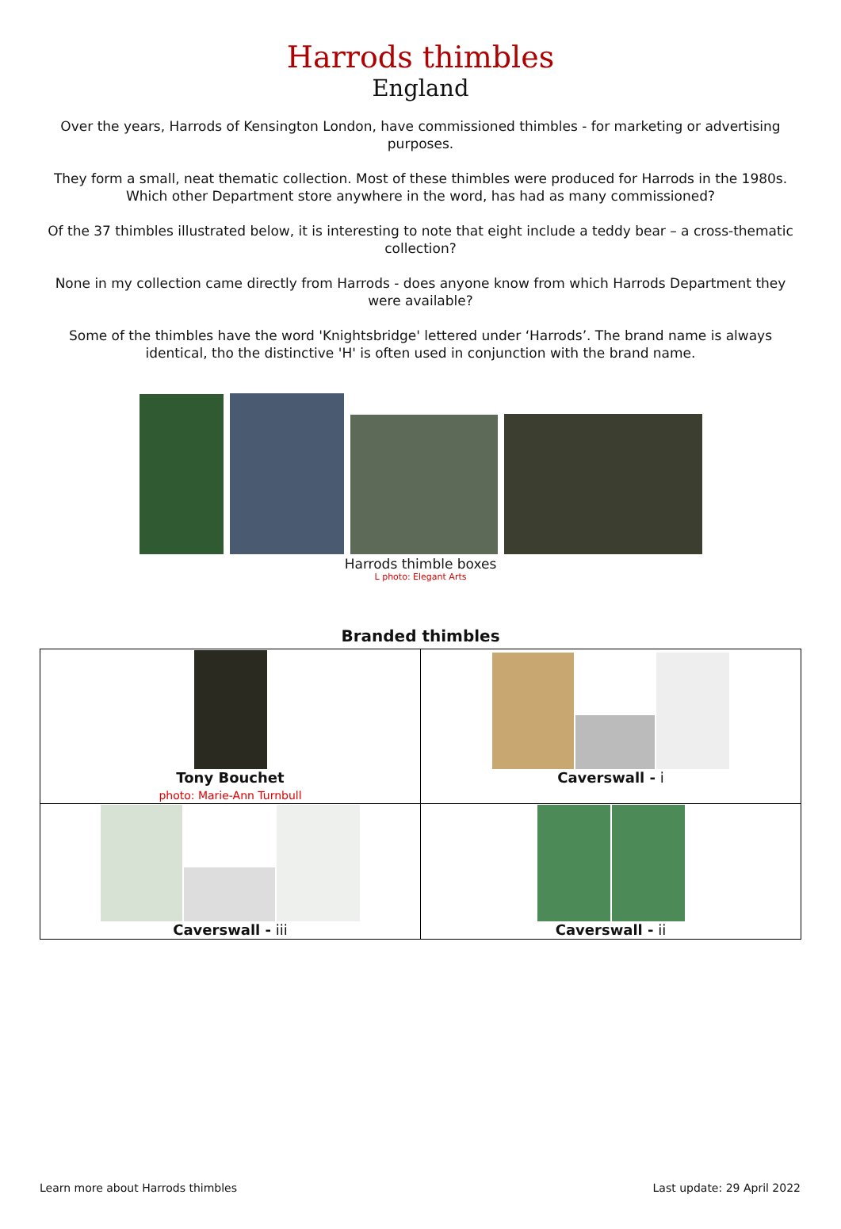Harrods thimbles
England
Over the years, Harrods of Kensington London, have commissioned thimbles - for marketing or advertising purposes.
They form a small, neat thematic collection. Most of these thimbles were produced for Harrods in the 1980s. Which other Department store anywhere in the word, has had as many commissioned?
Of the 37 thimbles illustrated below, it is interesting to note that eight include a teddy bear – a cross-thematic collection?
None in my collection came directly from Harrods - does anyone know from which Harrods Department they were available?
Some of the thimbles have the word 'Knightsbridge' lettered under ‘Harrods’. The brand name is always identical, tho the distinctive 'H' is often used in conjunction with the brand name.
Harrods thimble boxes
L photo: Elegant Arts
Branded thimbles
| Tony Bouchet photo: Marie-Ann Turnbull | Caverswall - i |
| Caverswall - iii | Caverswall - ii |
Learn more about Harrods thimbles Last update: 29 April 2022